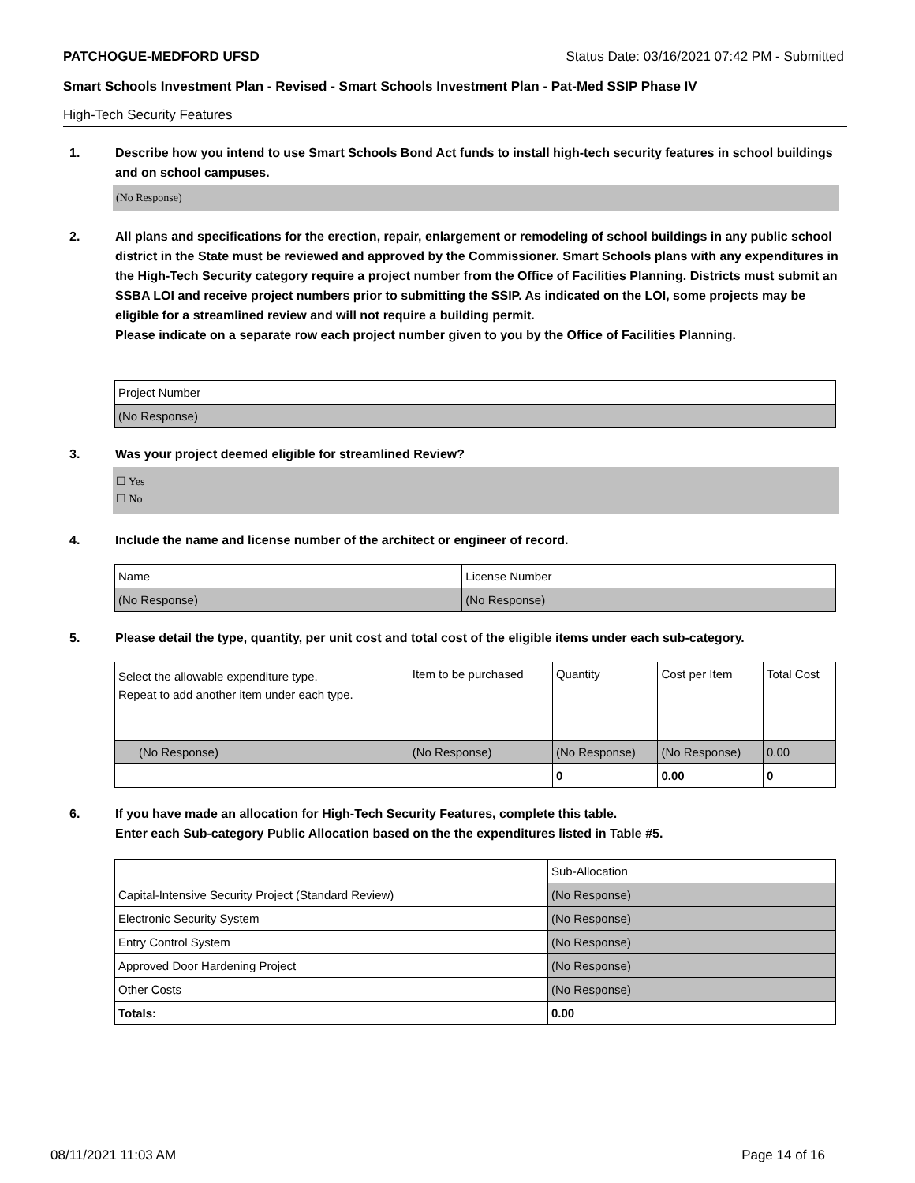PATCHOGUE-MEDFORD UFSD Status Date: 03/16/2021 07:42 PM - Submitted
Smart Schools Investment Plan - Revised - Smart Schools Investment Plan - Pat-Med SSIP Phase IV
High-Tech Security Features
1. Describe how you intend to use Smart Schools Bond Act funds to install high-tech security features in school buildings and on school campuses.
(No Response)
2. All plans and specifications for the erection, repair, enlargement or remodeling of school buildings in any public school district in the State must be reviewed and approved by the Commissioner. Smart Schools plans with any expenditures in the High-Tech Security category require a project number from the Office of Facilities Planning. Districts must submit an SSBA LOI and receive project numbers prior to submitting the SSIP. As indicated on the LOI, some projects may be eligible for a streamlined review and will not require a building permit.
Please indicate on a separate row each project number given to you by the Office of Facilities Planning.
| Project Number |
| (No Response) |
3. Was your project deemed eligible for streamlined Review?
☐ Yes
☐ No
4. Include the name and license number of the architect or engineer of record.
| Name | License Number |
| (No Response) | (No Response) |
5. Please detail the type, quantity, per unit cost and total cost of the eligible items under each sub-category.
| Select the allowable expenditure type. Repeat to add another item under each type. | Item to be purchased | Quantity | Cost per Item | Total Cost |
| (No Response) | (No Response) | (No Response) | (No Response) | 0.00 |
| | | 0 | 0.00 | 0 |
6. If you have made an allocation for High-Tech Security Features, complete this table.
Enter each Sub-category Public Allocation based on the the expenditures listed in Table #5.
| | Sub-Allocation |
| Capital-Intensive Security Project (Standard Review) | (No Response) |
| Electronic Security System | (No Response) |
| Entry Control System | (No Response) |
| Approved Door Hardening Project | (No Response) |
| Other Costs | (No Response) |
| Totals: | 0.00 |
08/11/2021 11:03 AM Page 14 of 16